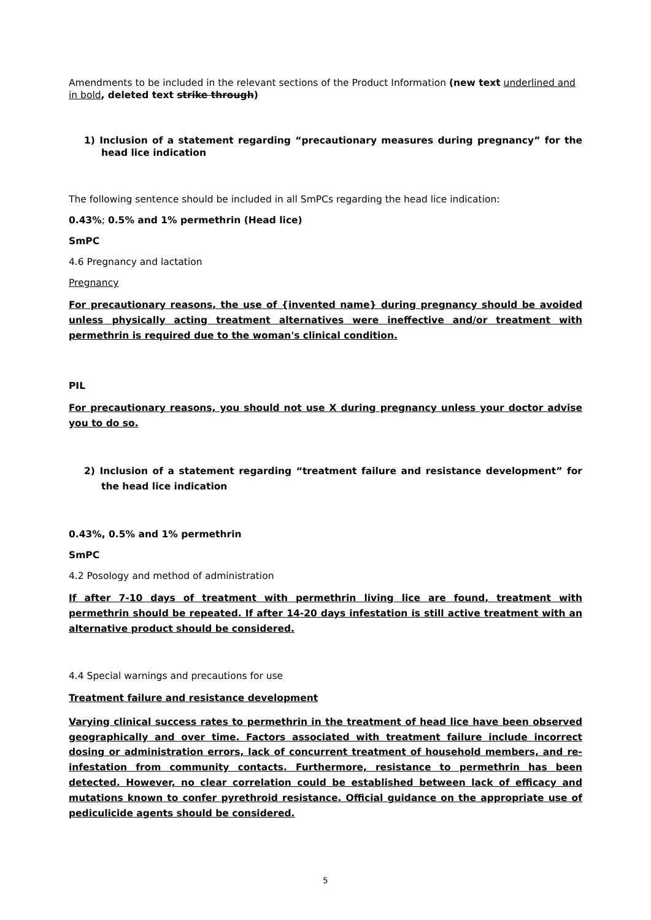Amendments to be included in the relevant sections of the Product Information (new text underlined and in bold, deleted text strike through)
1) Inclusion of a statement regarding “precautionary measures during pregnancy” for the head lice indication
The following sentence should be included in all SmPCs regarding the head lice indication:
0.43%; 0.5% and 1% permethrin (Head lice)
SmPC
4.6 Pregnancy and lactation
Pregnancy
For precautionary reasons, the use of {invented name} during pregnancy should be avoided unless physically acting treatment alternatives were ineffective and/or treatment with permethrin is required due to the woman's clinical condition.
PIL
For precautionary reasons, you should not use X during pregnancy unless your doctor advise you to do so.
2) Inclusion of a statement regarding “treatment failure and resistance development” for the head lice indication
0.43%, 0.5% and 1% permethrin
SmPC
4.2 Posology and method of administration
If after 7-10 days of treatment with permethrin living lice are found, treatment with permethrin should be repeated. If after 14-20 days infestation is still active treatment with an alternative product should be considered.
4.4 Special warnings and precautions for use
Treatment failure and resistance development
Varying clinical success rates to permethrin in the treatment of head lice have been observed geographically and over time. Factors associated with treatment failure include incorrect dosing or administration errors, lack of concurrent treatment of household members, and re-infestation from community contacts. Furthermore, resistance to permethrin has been detected. However, no clear correlation could be established between lack of efficacy and mutations known to confer pyrethroid resistance. Official guidance on the appropriate use of pediculicide agents should be considered.
5